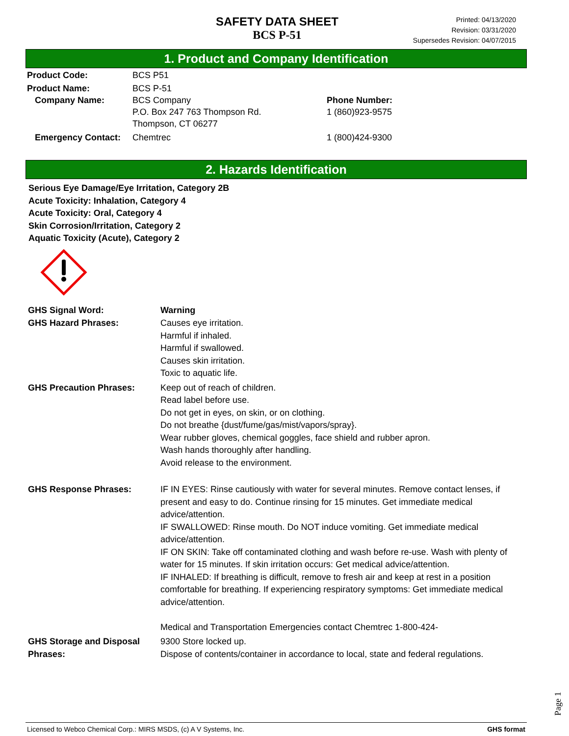SAFETY DATA SHEET
BCS P-51
Printed: 04/13/2020
Revision: 03/31/2020
Supersedes Revision: 04/07/2015
1. Product and Company Identification
Product Code: BCS P51
Product Name: BCS P-51
Company Name: BCS Company
P.O. Box 247 763 Thompson Rd.
Thompson, CT 06277
Phone Number:
1 (860)923-9575
Emergency Contact: Chemtrec 1 (800)424-9300
2. Hazards Identification
Serious Eye Damage/Eye Irritation, Category 2B
Acute Toxicity: Inhalation, Category 4
Acute Toxicity: Oral, Category 4
Skin Corrosion/Irritation, Category 2
Aquatic Toxicity (Acute), Category 2
GHS Signal Word: Warning
GHS Hazard Phrases: Causes eye irritation.
Harmful if inhaled.
Harmful if swallowed.
Causes skin irritation.
Toxic to aquatic life.
GHS Precaution Phrases: Keep out of reach of children.
Read label before use.
Do not get in eyes, on skin, or on clothing.
Do not breathe {dust/fume/gas/mist/vapors/spray}.
Wear rubber gloves, chemical goggles, face shield and rubber apron.
Wash hands thoroughly after handling.
Avoid release to the environment.
GHS Response Phrases: IF IN EYES: Rinse cautiously with water for several minutes. Remove contact lenses, if present and easy to do. Continue rinsing for 15 minutes. Get immediate medical advice/attention.
IF SWALLOWED: Rinse mouth. Do NOT induce vomiting. Get immediate medical advice/attention.
IF ON SKIN: Take off contaminated clothing and wash before re-use. Wash with plenty of water for 15 minutes. If skin irritation occurs: Get medical advice/attention.
IF INHALED: If breathing is difficult, remove to fresh air and keep at rest in a position comfortable for breathing. If experiencing respiratory symptoms: Get immediate medical advice/attention.
Medical and Transportation Emergencies contact Chemtrec 1-800-424-
GHS Storage and Disposal Phrases:
9300 Store locked up.
Dispose of contents/container in accordance to local, state and federal regulations.
Page 1
Licensed to Webco Chemical Corp.: MIRS MSDS, (c) A V Systems, Inc. GHS format